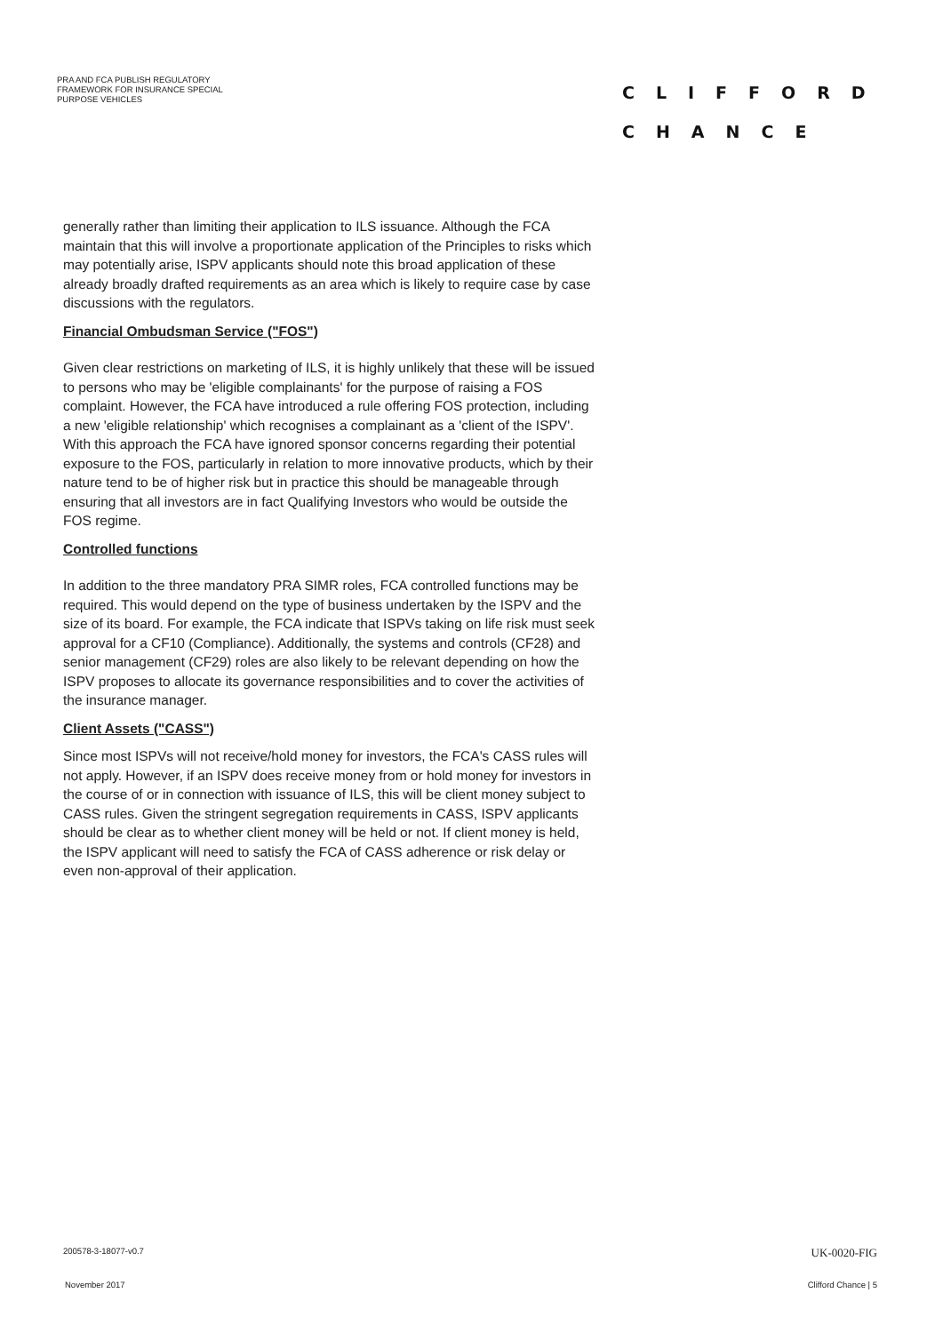PRA AND FCA PUBLISH REGULATORY FRAMEWORK FOR INSURANCE SPECIAL PURPOSE VEHICLES
CLIFFORD
CHANCE
generally rather than limiting their application to ILS issuance. Although the FCA maintain that this will involve a proportionate application of the Principles to risks which may potentially arise, ISPV applicants should note this broad application of these already broadly drafted requirements as an area which is likely to require case by case discussions with the regulators.
Financial Ombudsman Service ("FOS")
Given clear restrictions on marketing of ILS, it is highly unlikely that these will be issued to persons who may be 'eligible complainants' for the purpose of raising a FOS complaint. However, the FCA have introduced a rule offering FOS protection, including a new 'eligible relationship' which recognises a complainant as a 'client of the ISPV'. With this approach the FCA have ignored sponsor concerns regarding their potential exposure to the FOS, particularly in relation to more innovative products, which by their nature tend to be of higher risk but in practice this should be manageable through ensuring that all investors are in fact Qualifying Investors who would be outside the FOS regime.
Controlled functions
In addition to the three mandatory PRA SIMR roles, FCA controlled functions may be required. This would depend on the type of business undertaken by the ISPV and the size of its board. For example, the FCA indicate that ISPVs taking on life risk must seek approval for a CF10 (Compliance). Additionally, the systems and controls (CF28) and senior management (CF29) roles are also likely to be relevant depending on how the ISPV proposes to allocate its governance responsibilities and to cover the activities of the insurance manager.
Client Assets ("CASS")
Since most ISPVs will not receive/hold money for investors, the FCA's CASS rules will not apply. However, if an ISPV does receive money from or hold money for investors in the course of or in connection with issuance of ILS, this will be client money subject to CASS rules. Given the stringent segregation requirements in CASS, ISPV applicants should be clear as to whether client money will be held or not. If client money is held, the ISPV applicant will need to satisfy the FCA of CASS adherence or risk delay or even non-approval of their application.
200578-3-18077-v0.7 UK-0020-FIG
November 2017 Clifford Chance | 5